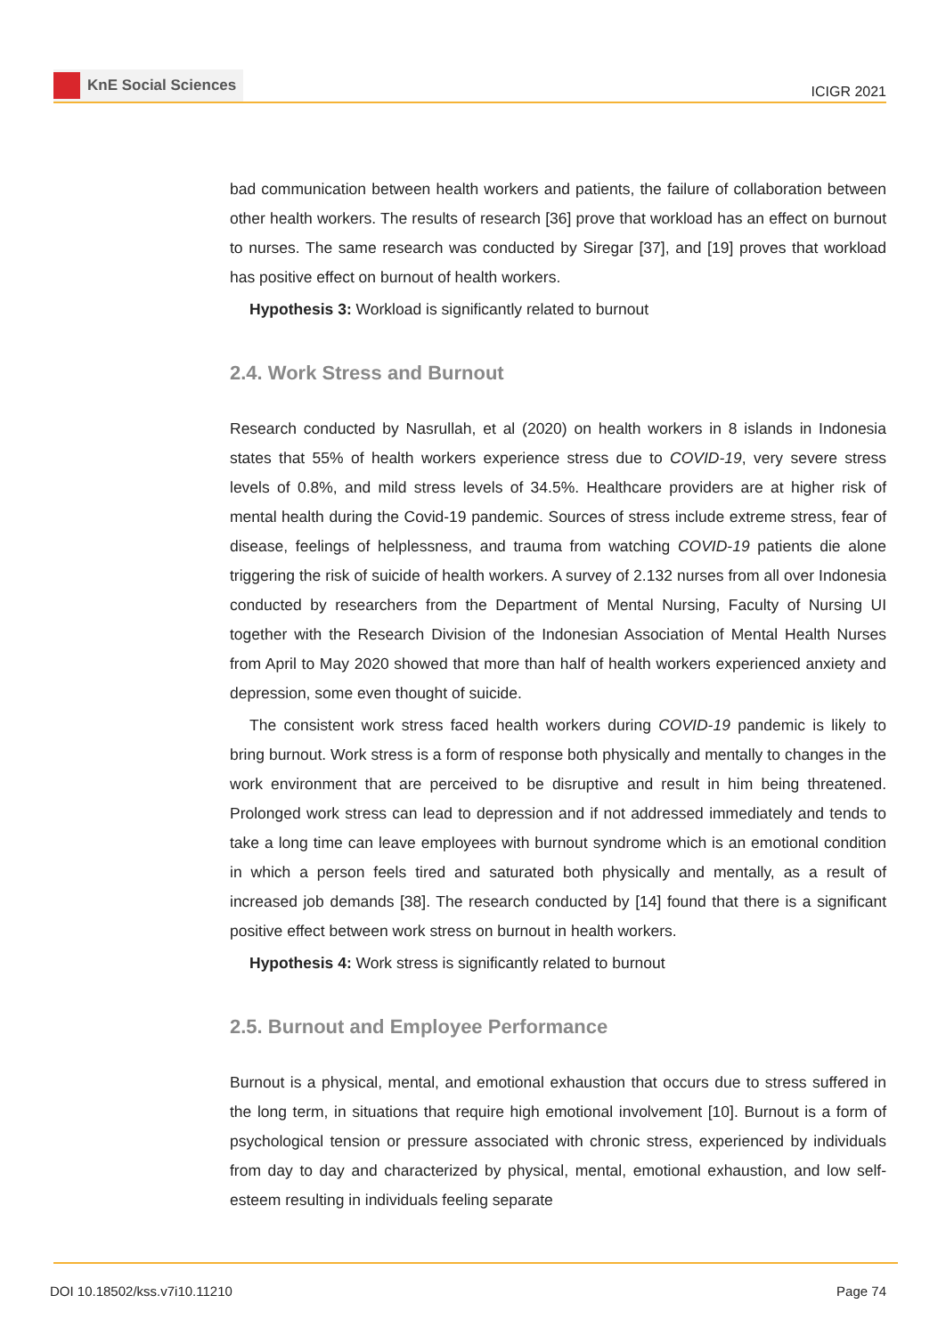KnE Social Sciences
ICIGR 2021
bad communication between health workers and patients, the failure of collaboration between other health workers. The results of research [36] prove that workload has an effect on burnout to nurses. The same research was conducted by Siregar [37], and [19] proves that workload has positive effect on burnout of health workers.
Hypothesis 3: Workload is significantly related to burnout
2.4. Work Stress and Burnout
Research conducted by Nasrullah, et al (2020) on health workers in 8 islands in Indonesia states that 55% of health workers experience stress due to COVID-19, very severe stress levels of 0.8%, and mild stress levels of 34.5%. Healthcare providers are at higher risk of mental health during the Covid-19 pandemic. Sources of stress include extreme stress, fear of disease, feelings of helplessness, and trauma from watching COVID-19 patients die alone triggering the risk of suicide of health workers. A survey of 2.132 nurses from all over Indonesia conducted by researchers from the Department of Mental Nursing, Faculty of Nursing UI together with the Research Division of the Indonesian Association of Mental Health Nurses from April to May 2020 showed that more than half of health workers experienced anxiety and depression, some even thought of suicide.
The consistent work stress faced health workers during COVID-19 pandemic is likely to bring burnout. Work stress is a form of response both physically and mentally to changes in the work environment that are perceived to be disruptive and result in him being threatened. Prolonged work stress can lead to depression and if not addressed immediately and tends to take a long time can leave employees with burnout syndrome which is an emotional condition in which a person feels tired and saturated both physically and mentally, as a result of increased job demands [38]. The research conducted by [14] found that there is a significant positive effect between work stress on burnout in health workers.
Hypothesis 4: Work stress is significantly related to burnout
2.5. Burnout and Employee Performance
Burnout is a physical, mental, and emotional exhaustion that occurs due to stress suffered in the long term, in situations that require high emotional involvement [10]. Burnout is a form of psychological tension or pressure associated with chronic stress, experienced by individuals from day to day and characterized by physical, mental, emotional exhaustion, and low self-esteem resulting in individuals feeling separate
DOI 10.18502/kss.v7i10.11210 Page 74